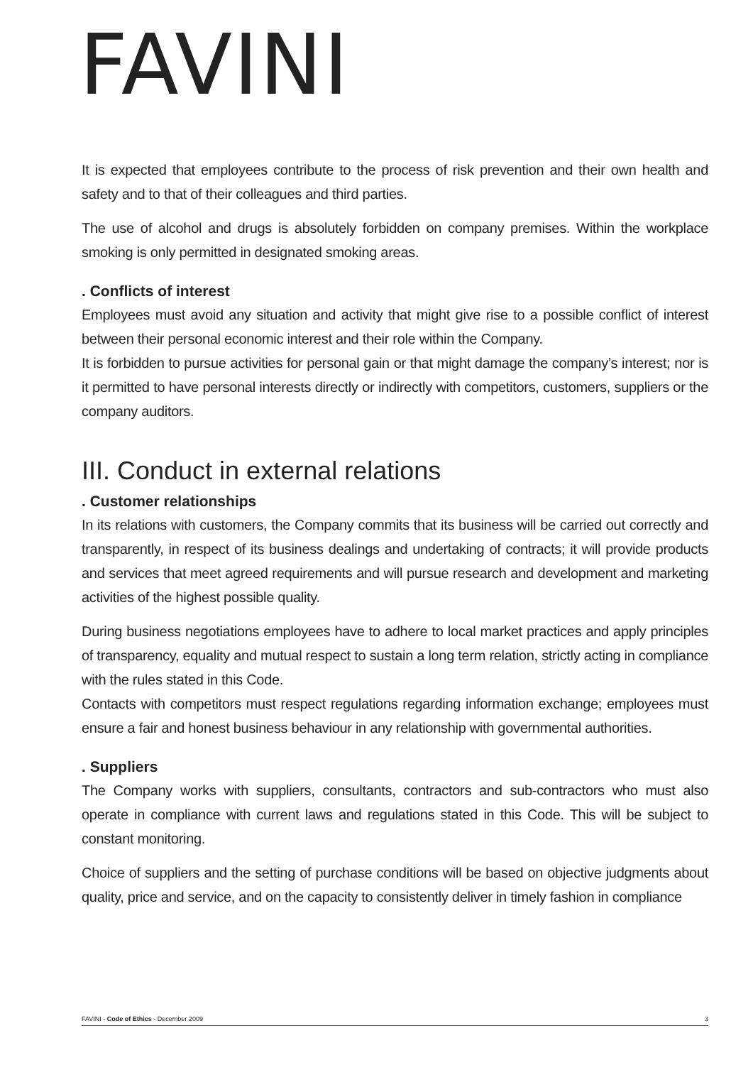FAVINI
It is expected that employees contribute to the process of risk prevention and their own health and safety and to that of their colleagues and third parties.
The use of alcohol and drugs is absolutely forbidden on company premises. Within the workplace smoking is only permitted in designated smoking areas.
. Conflicts of interest
Employees must avoid any situation and activity that might give rise to a possible conflict of interest between their personal economic interest and their role within the Company.
It is forbidden to pursue activities for personal gain or that might damage the company’s interest; nor is it permitted to have personal interests directly or indirectly with competitors, customers, suppliers or the company auditors.
III. Conduct in external relations
. Customer relationships
In its relations with customers, the Company commits that its business will be carried out correctly and transparently, in respect of its business dealings and undertaking of contracts; it will provide products and services that meet agreed requirements and will pursue research and development and marketing activities of the highest possible quality.
During business negotiations employees have to adhere to local market practices and apply principles of transparency, equality and mutual respect to sustain a long term relation, strictly acting in compliance with the rules stated in this Code.
Contacts with competitors must respect regulations regarding information exchange; employees must ensure a fair and honest business behaviour in any relationship with governmental authorities.
. Suppliers
The Company works with suppliers, consultants, contractors and sub-contractors who must also operate in compliance with current laws and regulations stated in this Code. This will be subject to constant monitoring.
Choice of suppliers and the setting of purchase conditions will be based on objective judgments about quality, price and service, and on the capacity to consistently deliver in timely fashion in compliance
FAVINI - Code of Ethics - December 2009 3